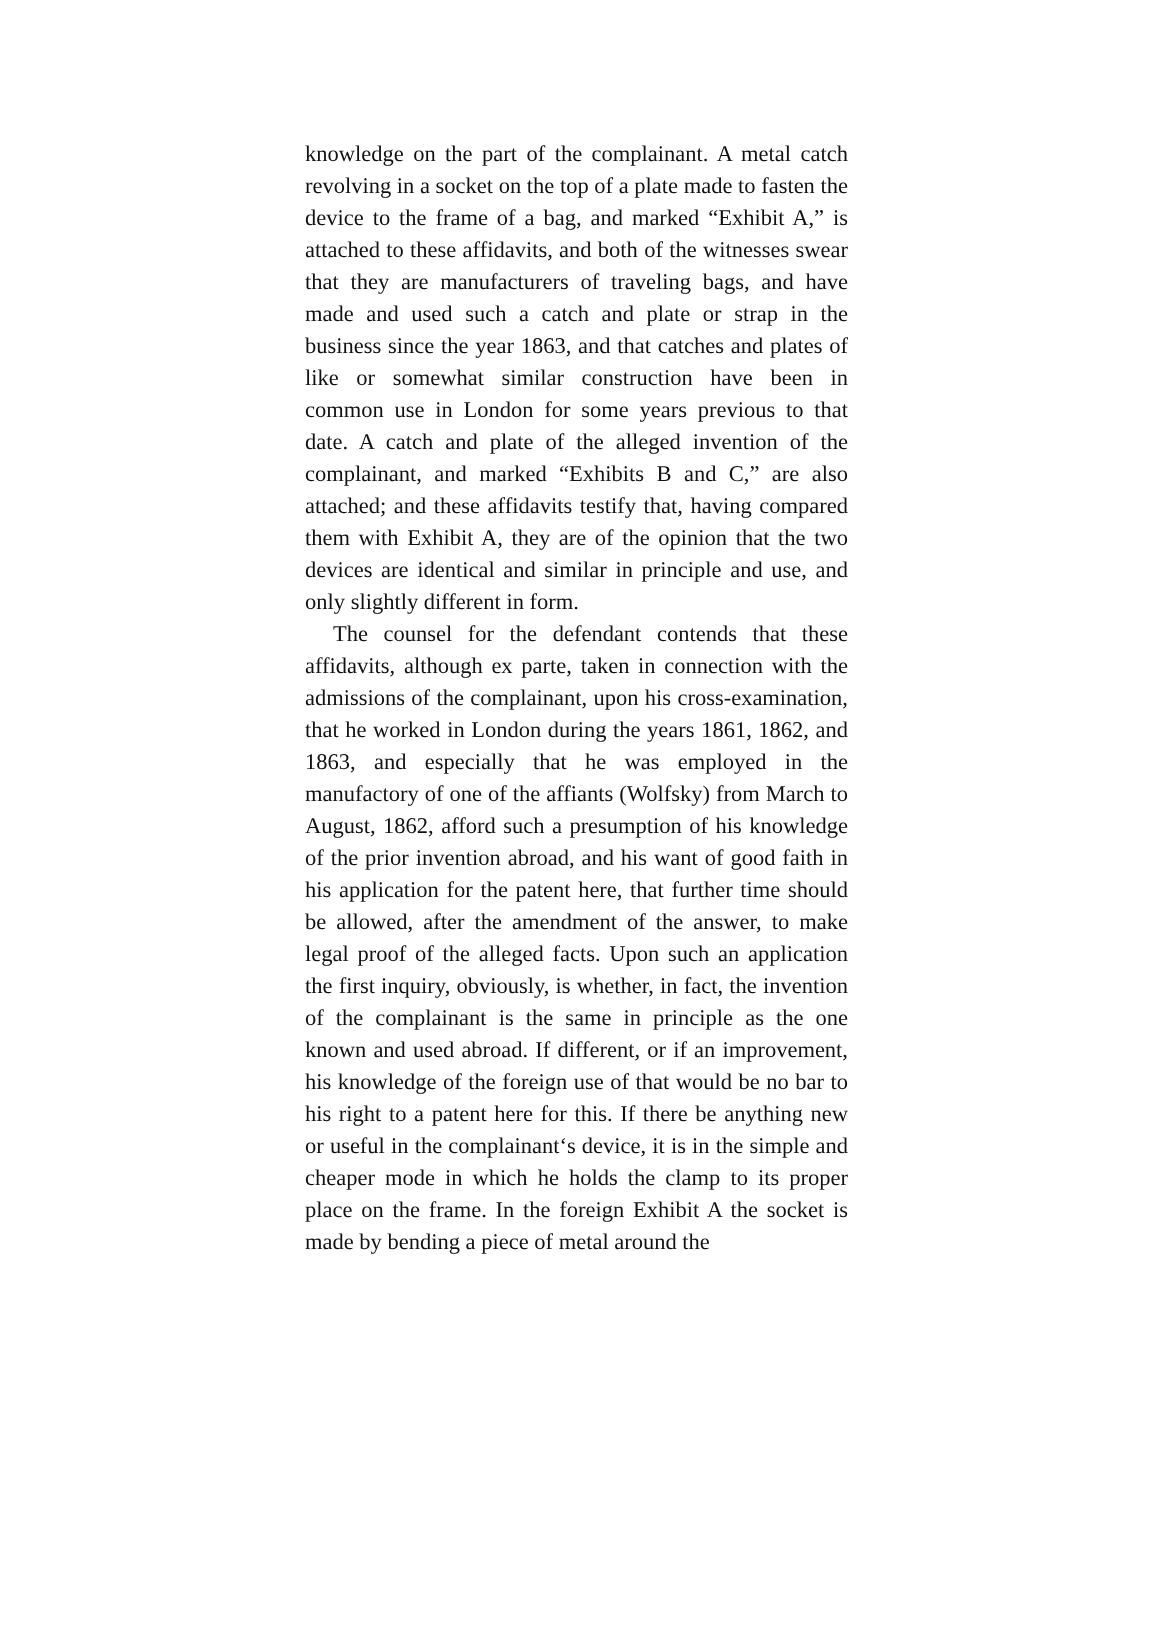knowledge on the part of the complainant. A metal catch revolving in a socket on the top of a plate made to fasten the device to the frame of a bag, and marked “Exhibit A,” is attached to these affidavits, and both of the witnesses swear that they are manufacturers of traveling bags, and have made and used such a catch and plate or strap in the business since the year 1863, and that catches and plates of like or somewhat similar construction have been in common use in London for some years previous to that date. A catch and plate of the alleged invention of the complainant, and marked “Exhibits B and C,” are also attached; and these affidavits testify that, having compared them with Exhibit A, they are of the opinion that the two devices are identical and similar in principle and use, and only slightly different in form.
The counsel for the defendant contends that these affidavits, although ex parte, taken in connection with the admissions of the complainant, upon his cross-examination, that he worked in London during the years 1861, 1862, and 1863, and especially that he was employed in the manufactory of one of the affiants (Wolfsky) from March to August, 1862, afford such a presumption of his knowledge of the prior invention abroad, and his want of good faith in his application for the patent here, that further time should be allowed, after the amendment of the answer, to make legal proof of the alleged facts. Upon such an application the first inquiry, obviously, is whether, in fact, the invention of the complainant is the same in principle as the one known and used abroad. If different, or if an improvement, his knowledge of the foreign use of that would be no bar to his right to a patent here for this. If there be anything new or useful in the complainant‘s device, it is in the simple and cheaper mode in which he holds the clamp to its proper place on the frame. In the foreign Exhibit A the socket is made by bending a piece of metal around the